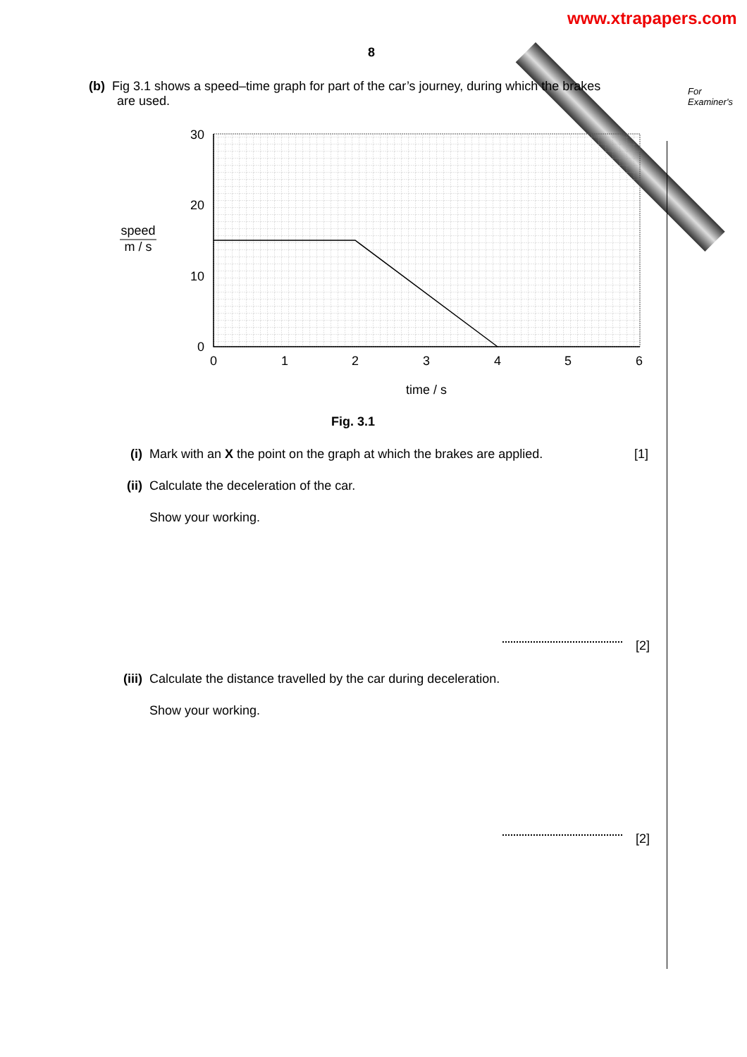www.xtrapapers.com
For
Examiner's
8
(b) Fig 3.1 shows a speed–time graph for part of the car’s journey, during which the brakes
are used.
30
20
10
0
0
1
2
3
4
5
6
time / s
speed
m / s
Fig. 3.1
(i) Mark with an X the point on the graph at which the brakes are applied. [1]
(ii) Calculate the deceleration of the car.
Show your working.
[2]
(iii) Calculate the distance travelled by the car during deceleration.
Show your working.
[2]